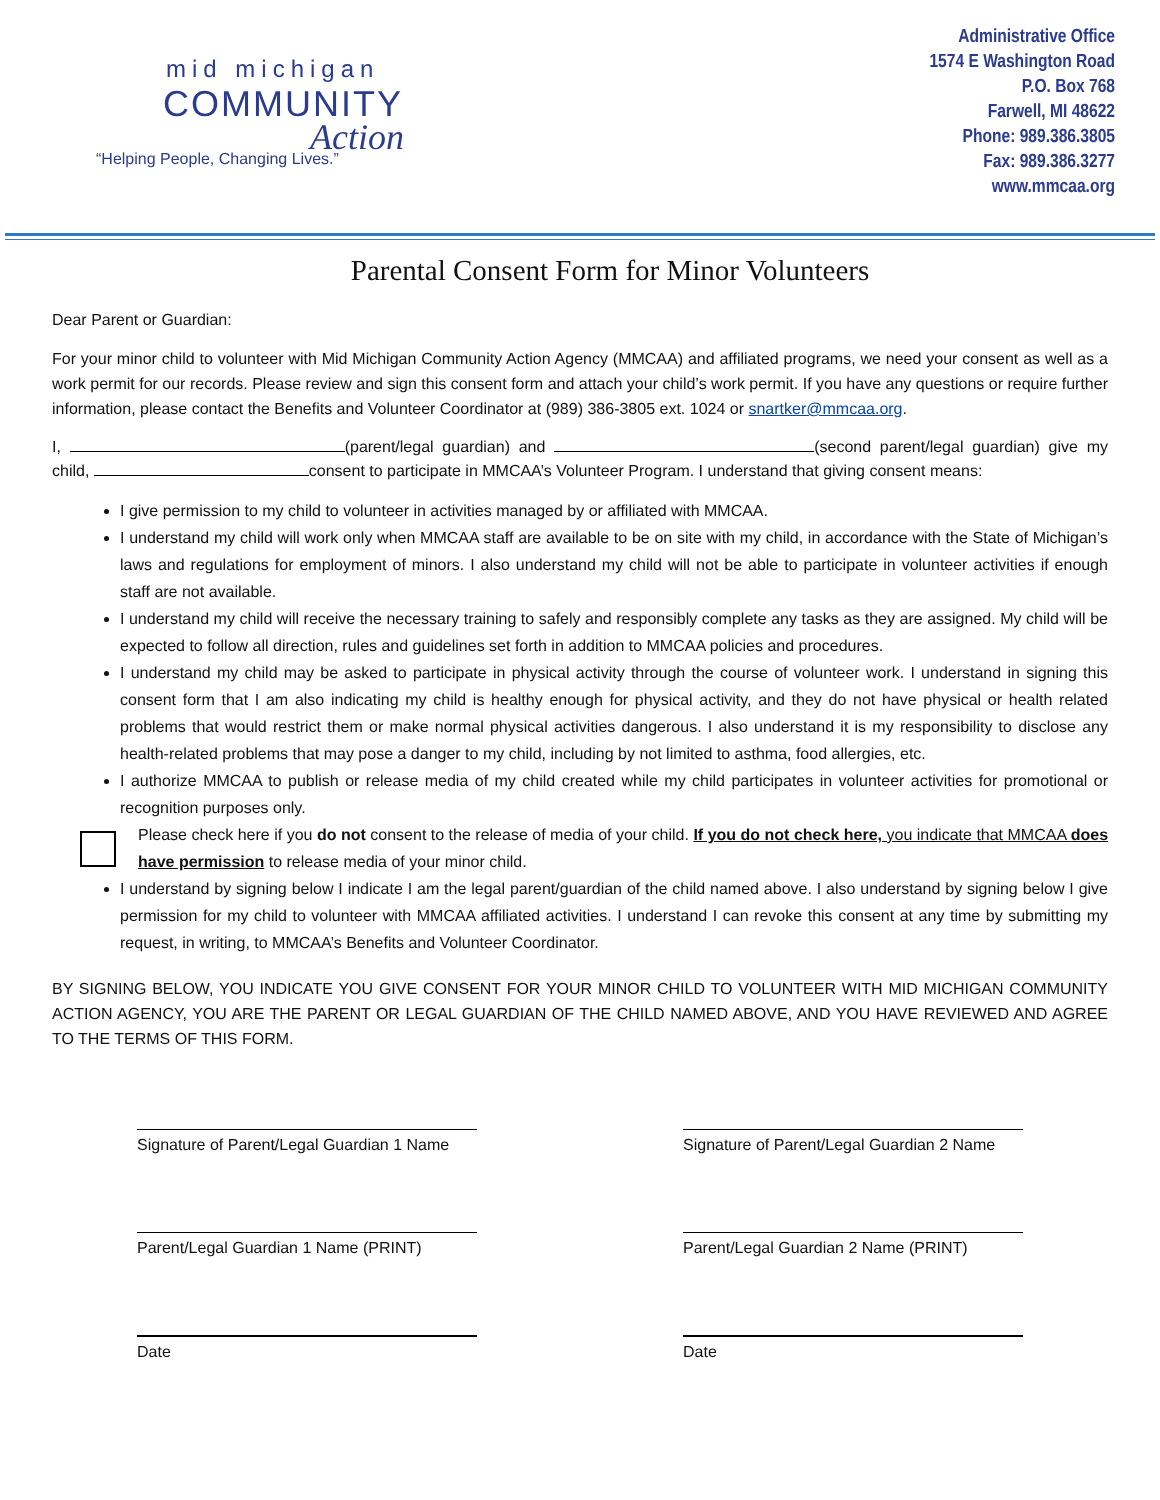mid michigan
COMMUNITY
Action
“Helping People, Changing Lives.”
Administrative Office
1574 E Washington Road
P.O. Box 768
Farwell, MI 48622
Phone: 989.386.3805
Fax: 989.386.3277
www.mmcaa.org
Parental Consent Form for Minor Volunteers
Dear Parent or Guardian:
For your minor child to volunteer with Mid Michigan Community Action Agency (MMCAA) and affiliated programs, we need your consent as well as a work permit for our records. Please review and sign this consent form and attach your child’s work permit. If you have any questions or require further information, please contact the Benefits and Volunteer Coordinator at (989) 386-3805 ext. 1024 or snartker@mmcaa.org.
I, (parent/legal guardian) and (second parent/legal guardian) give my child, consent to participate in MMCAA’s Volunteer Program. I understand that giving consent means:
I give permission to my child to volunteer in activities managed by or affiliated with MMCAA.
I understand my child will work only when MMCAA staff are available to be on site with my child, in accordance with the State of Michigan’s laws and regulations for employment of minors. I also understand my child will not be able to participate in volunteer activities if enough staff are not available.
I understand my child will receive the necessary training to safely and responsibly complete any tasks as they are assigned. My child will be expected to follow all direction, rules and guidelines set forth in addition to MMCAA policies and procedures.
I understand my child may be asked to participate in physical activity through the course of volunteer work. I understand in signing this consent form that I am also indicating my child is healthy enough for physical activity, and they do not have physical or health related problems that would restrict them or make normal physical activities dangerous. I also understand it is my responsibility to disclose any health-related problems that may pose a danger to my child, including by not limited to asthma, food allergies, etc.
I authorize MMCAA to publish or release media of my child created while my child participates in volunteer activities for promotional or recognition purposes only.
Please check here if you do not consent to the release of media of your child. If you do not check here, you indicate that MMCAA does have permission to release media of your minor child.
I understand by signing below I indicate I am the legal parent/guardian of the child named above. I also understand by signing below I give permission for my child to volunteer with MMCAA affiliated activities. I understand I can revoke this consent at any time by submitting my request, in writing, to MMCAA’s Benefits and Volunteer Coordinator.
BY SIGNING BELOW, YOU INDICATE YOU GIVE CONSENT FOR YOUR MINOR CHILD TO VOLUNTEER WITH MID MICHIGAN COMMUNITY ACTION AGENCY, YOU ARE THE PARENT OR LEGAL GUARDIAN OF THE CHILD NAMED ABOVE, AND YOU HAVE REVIEWED AND AGREE TO THE TERMS OF THIS FORM.
Signature of Parent/Legal Guardian 1 Name
Signature of Parent/Legal Guardian 2 Name
Parent/Legal Guardian 1 Name (PRINT)
Parent/Legal Guardian 2 Name (PRINT)
Date Date